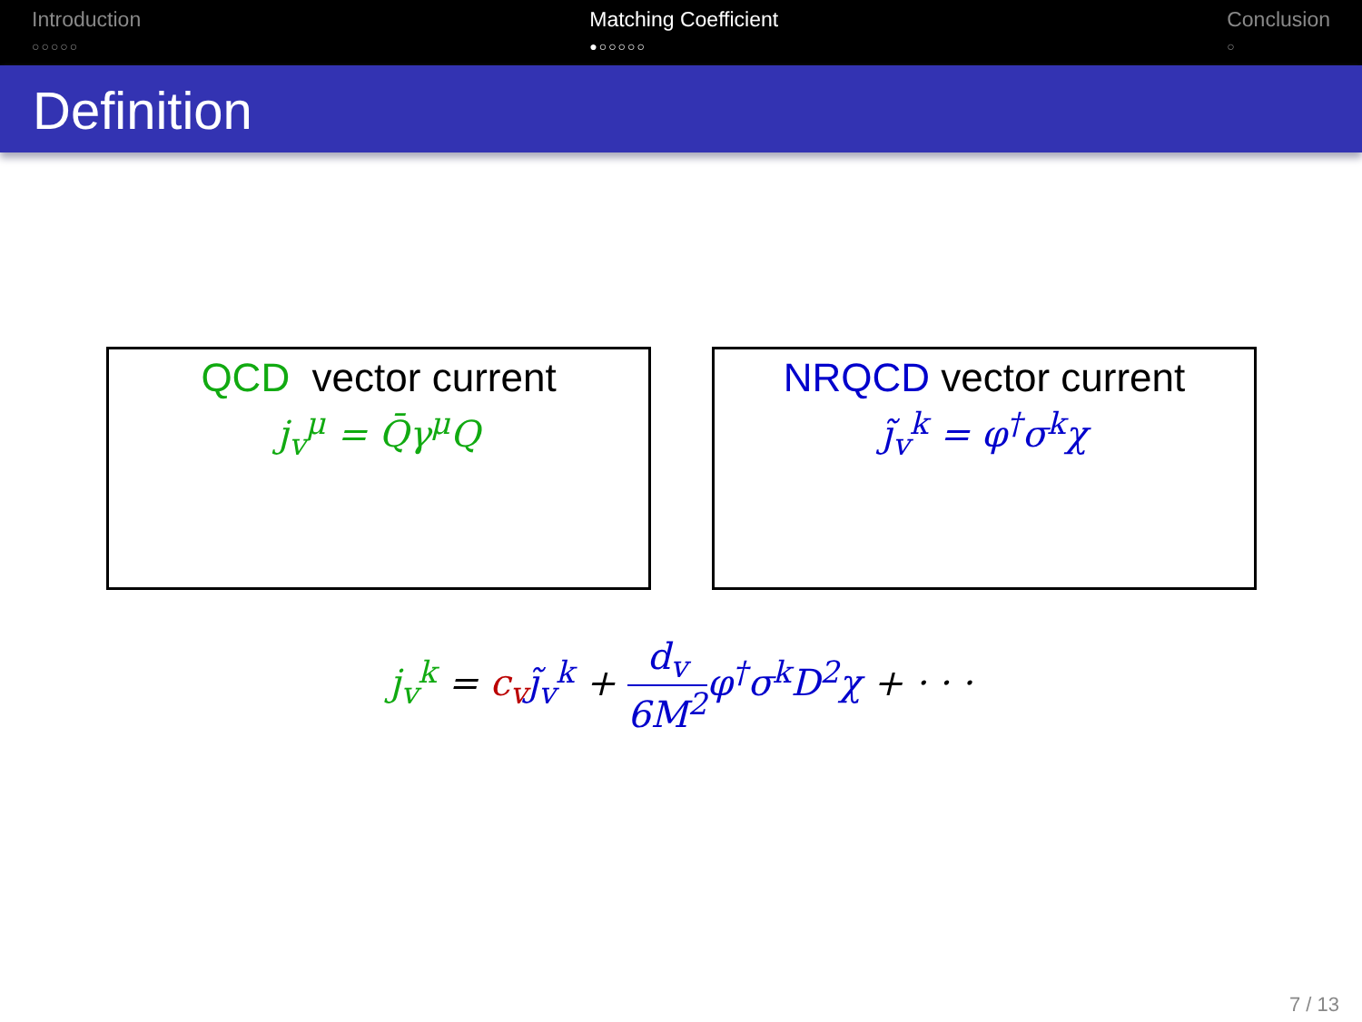Introduction
○○○○○
Matching Coefficient
●○○○○○
Conclusion
○
Definition
QCD vector current
j<sub>v</sub><sup>μ</sup> = Q̄γ<sup>μ</sup>Q
NRQCD vector current
j̃<sub>v</sub><sup>k</sup> = φ<sup>†</sup>σ<sup>k</sup>χ
j<sub>v</sub><sup>k</sup> = c<sub>v</sub> j̃<sub>v</sub><sup>k</sup> + d<sub>v</sub> 6M<sup>2</sup> φ<sup>†</sup>σ<sup>k</sup>D<sup>2</sup>χ + · · ·
7 / 13